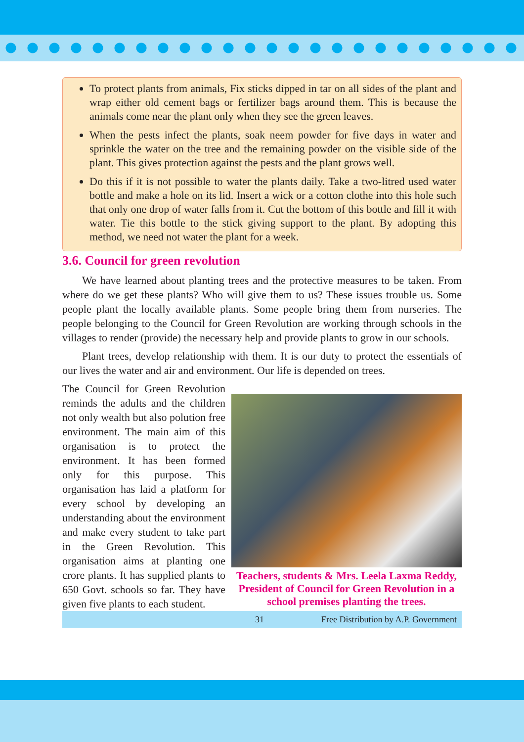To protect plants from animals, Fix sticks dipped in tar on all sides of the plant and wrap either old cement bags or fertilizer bags around them. This is because the animals come near the plant only when they see the green leaves.
When the pests infect the plants, soak neem powder for five days in water and sprinkle the water on the tree and the remaining powder on the visible side of the plant. This gives protection against the pests and the plant grows well.
Do this if it is not possible to water the plants daily. Take a two-litred used water bottle and make a hole on its lid. Insert a wick or a cotton clothe into this hole such that only one drop of water falls from it. Cut the bottom of this bottle and fill it with water. Tie this bottle to the stick giving support to the plant. By adopting this method, we need not water the plant for a week.
3.6. Council for green revolution
We have learned about planting trees and the protective measures to be taken. From where do we get these plants? Who will give them to us? These issues trouble us. Some people plant the locally available plants. Some people bring them from nurseries. The people belonging to the Council for Green Revolution are working through schools in the villages to render (provide) the necessary help and provide plants to grow in our schools.
Plant trees, develop relationship with them. It is our duty to protect the essentials of our lives the water and air and environment. Our life is depended on trees.
The Council for Green Revolution reminds the adults and the children not only wealth but also polution free environment. The main aim of this organisation is to protect the environment. It has been formed only for this purpose. This organisation has laid a platform for every school by developing an understanding about the environment and make every student to take part in the Green Revolution. This organisation aims at planting one crore plants. It has supplied plants to 650 Govt. schools so far. They have given five plants to each student.
Teachers, students & Mrs. Leela Laxma Reddy, President of Council for Green Revolution in a school premises planting the trees.
31 Free Distribution by A.P. Government